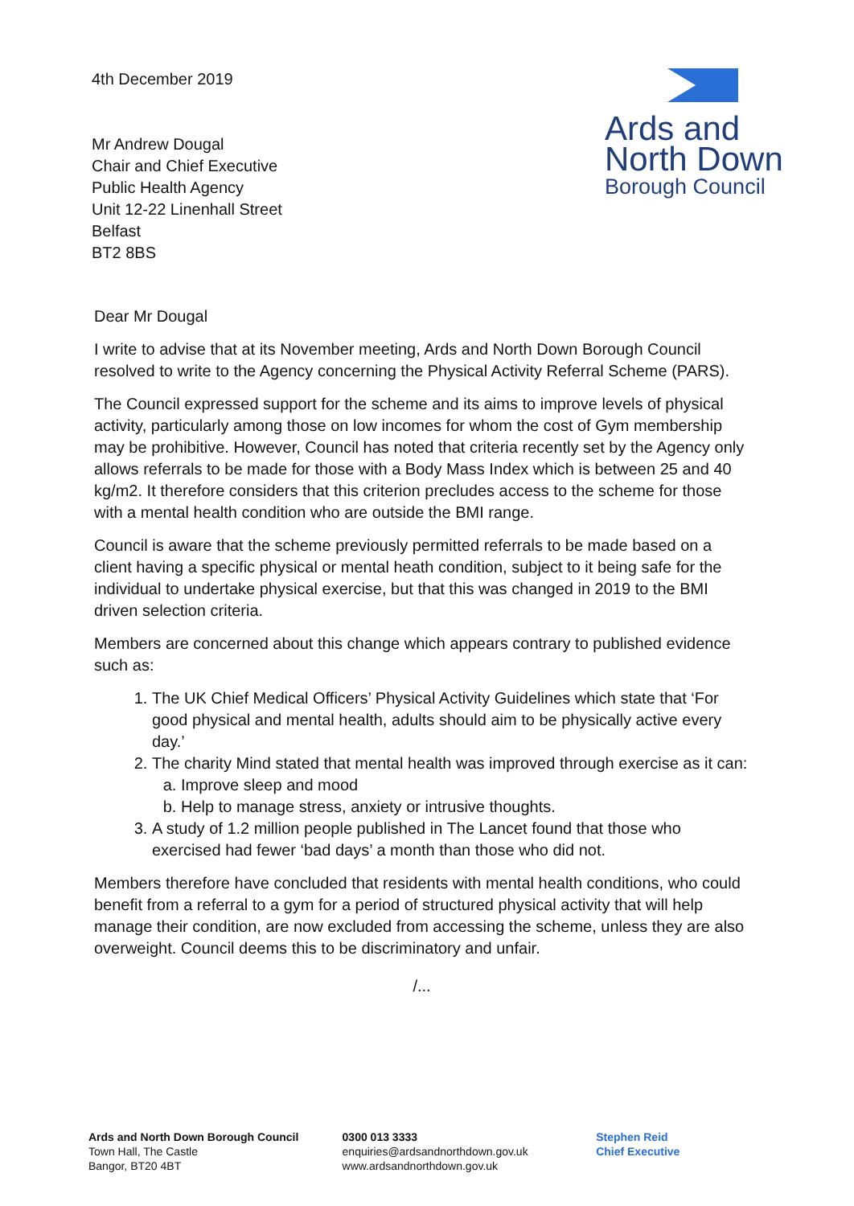4th December 2019
Mr Andrew Dougal
Chair and Chief Executive
Public Health Agency
Unit 12-22 Linenhall Street
Belfast
BT2 8BS
Ards and
North Down
Borough Council
Dear Mr Dougal
I write to advise that at its November meeting, Ards and North Down Borough Council resolved to write to the Agency concerning the Physical Activity Referral Scheme (PARS).
The Council expressed support for the scheme and its aims to improve levels of physical activity, particularly among those on low incomes for whom the cost of Gym membership may be prohibitive. However, Council has noted that criteria recently set by the Agency only allows referrals to be made for those with a Body Mass Index which is between 25 and 40 kg/m2. It therefore considers that this criterion precludes access to the scheme for those with a mental health condition who are outside the BMI range.
Council is aware that the scheme previously permitted referrals to be made based on a client having a specific physical or mental heath condition, subject to it being safe for the individual to undertake physical exercise, but that this was changed in 2019 to the BMI driven selection criteria.
Members are concerned about this change which appears contrary to published evidence such as:
1. The UK Chief Medical Officers’ Physical Activity Guidelines which state that ‘For good physical and mental health, adults should aim to be physically active every day.’
2. The charity Mind stated that mental health was improved through exercise as it can:
a. Improve sleep and mood
b. Help to manage stress, anxiety or intrusive thoughts.
3. A study of 1.2 million people published in The Lancet found that those who exercised had fewer ‘bad days’ a month than those who did not.
Members therefore have concluded that residents with mental health conditions, who could benefit from a referral to a gym for a period of structured physical activity that will help manage their condition, are now excluded from accessing the scheme, unless they are also overweight. Council deems this to be discriminatory and unfair.
/...
Ards and North Down Borough Council
Town Hall, The Castle
Bangor, BT20 4BT
0300 013 3333
enquiries@ardsandnorthdown.gov.uk
www.ardsandnorthdown.gov.uk
Stephen Reid
Chief Executive